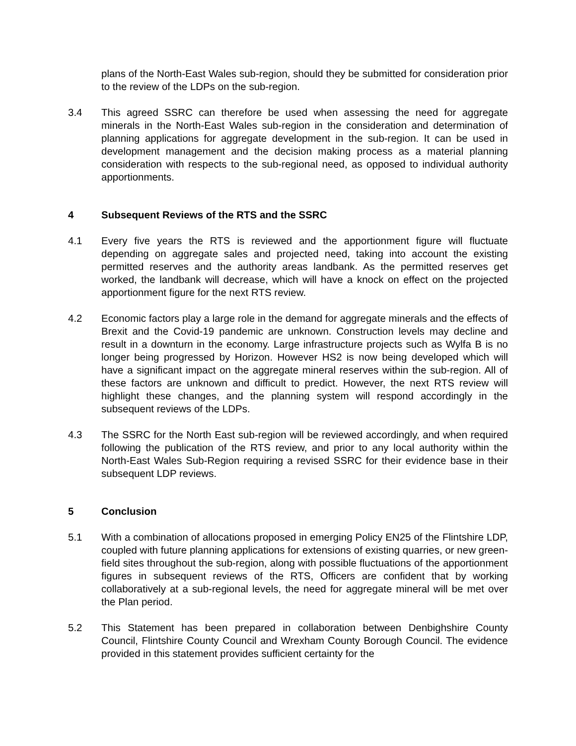plans of the North-East Wales sub-region, should they be submitted for consideration prior to the review of the LDPs on the sub-region.
3.4 This agreed SSRC can therefore be used when assessing the need for aggregate minerals in the North-East Wales sub-region in the consideration and determination of planning applications for aggregate development in the sub-region. It can be used in development management and the decision making process as a material planning consideration with respects to the sub-regional need, as opposed to individual authority apportionments.
4 Subsequent Reviews of the RTS and the SSRC
4.1 Every five years the RTS is reviewed and the apportionment figure will fluctuate depending on aggregate sales and projected need, taking into account the existing permitted reserves and the authority areas landbank. As the permitted reserves get worked, the landbank will decrease, which will have a knock on effect on the projected apportionment figure for the next RTS review.
4.2 Economic factors play a large role in the demand for aggregate minerals and the effects of Brexit and the Covid-19 pandemic are unknown. Construction levels may decline and result in a downturn in the economy. Large infrastructure projects such as Wylfa B is no longer being progressed by Horizon. However HS2 is now being developed which will have a significant impact on the aggregate mineral reserves within the sub-region. All of these factors are unknown and difficult to predict. However, the next RTS review will highlight these changes, and the planning system will respond accordingly in the subsequent reviews of the LDPs.
4.3 The SSRC for the North East sub-region will be reviewed accordingly, and when required following the publication of the RTS review, and prior to any local authority within the North-East Wales Sub-Region requiring a revised SSRC for their evidence base in their subsequent LDP reviews.
5 Conclusion
5.1 With a combination of allocations proposed in emerging Policy EN25 of the Flintshire LDP, coupled with future planning applications for extensions of existing quarries, or new green-field sites throughout the sub-region, along with possible fluctuations of the apportionment figures in subsequent reviews of the RTS, Officers are confident that by working collaboratively at a sub-regional levels, the need for aggregate mineral will be met over the Plan period.
5.2 This Statement has been prepared in collaboration between Denbighshire County Council, Flintshire County Council and Wrexham County Borough Council. The evidence provided in this statement provides sufficient certainty for the